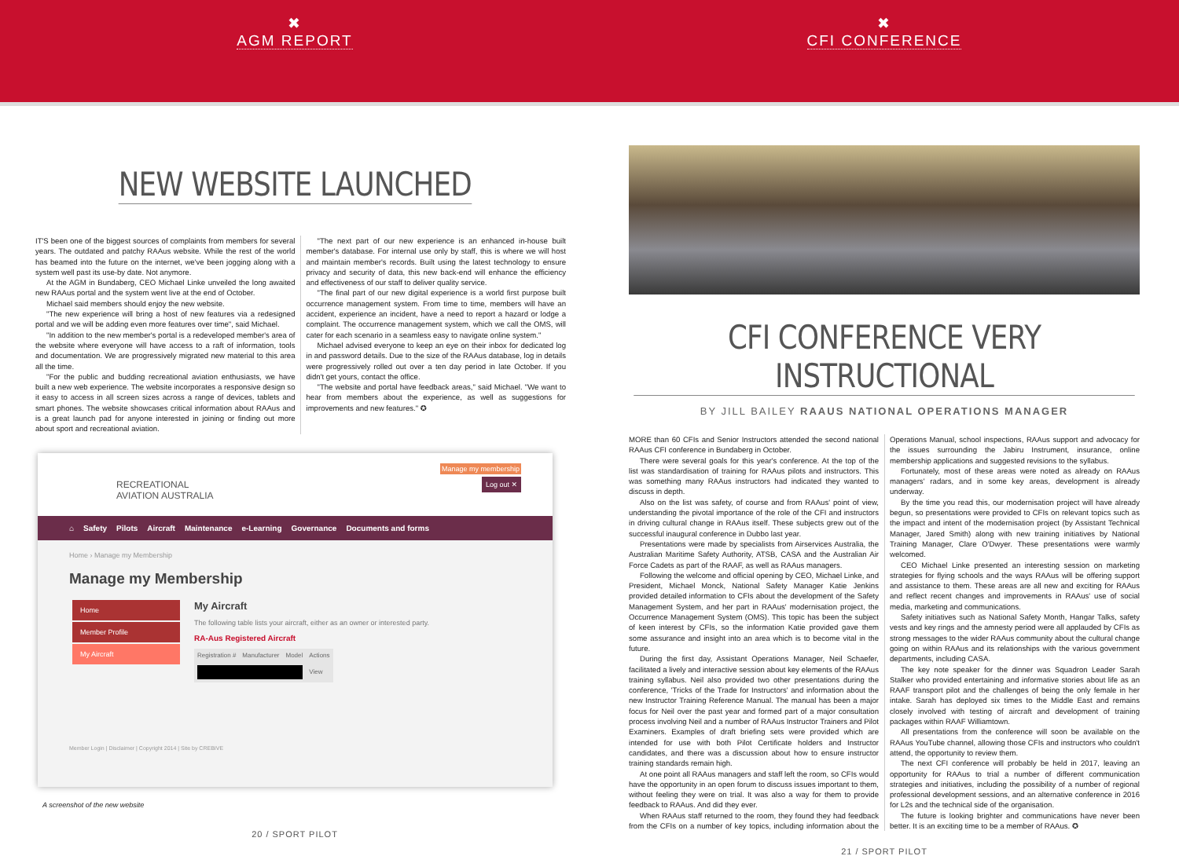✖
AGM REPORT
✖
CFI CONFERENCE
NEW WEBSITE LAUNCHED
IT'S been one of the biggest sources of complaints from members for several years. The outdated and patchy RAAus website. While the rest of the world has beamed into the future on the internet, we've been jogging along with a system well past its use-by date. Not anymore.
At the AGM in Bundaberg, CEO Michael Linke unveiled the long awaited new RAAus portal and the system went live at the end of October.
Michael said members should enjoy the new website.
"The new experience will bring a host of new features via a redesigned portal and we will be adding even more features over time", said Michael.
"In addition to the new member's portal is a redeveloped member's area of the website where everyone will have access to a raft of information, tools and documentation. We are progressively migrated new material to this area all the time.
"For the public and budding recreational aviation enthusiasts, we have built a new web experience. The website incorporates a responsive design so it easy to access in all screen sizes across a range of devices, tablets and smart phones. The website showcases critical information about RAAus and is a great launch pad for anyone interested in joining or finding out more about sport and recreational aviation.
"The next part of our new experience is an enhanced in-house built member's database. For internal use only by staff, this is where we will host and maintain member's records. Built using the latest technology to ensure privacy and security of data, this new back-end will enhance the efficiency and effectiveness of our staff to deliver quality service.
"The final part of our new digital experience is a world first purpose built occurrence management system. From time to time, members will have an accident, experience an incident, have a need to report a hazard or lodge a complaint. The occurrence management system, which we call the OMS, will cater for each scenario in a seamless easy to navigate online system."
Michael advised everyone to keep an eye on their inbox for dedicated log in and password details. Due to the size of the RAAus database, log in details were progressively rolled out over a ten day period in late October. If you didn't get yours, contact the office.
"The website and portal have feedback areas," said Michael. "We want to hear from members about the experience, as well as suggestions for improvements and new features." ✪
RECREATIONAL
AVIATION AUSTRALIA
Manage my membership
Log out ✕
⌂ Safety Pilots Aircraft Maintenance e-Learning Governance Documents and forms
Home › Manage my Membership
Manage my Membership
Home
Member Profile
My Aircraft
My Aircraft
The following table lists your aircraft, either as an owner or interested party.
RA-Aus Registered Aircraft
| Registration # | Manufacturer | Model | Actions |
| --- | --- | --- | --- |
| | | | View |
Member Login | Disclaimer | Copyright 2014 | Site by CREBIVE
A screenshot of the new website
20 / SPORT PILOT
CFI CONFERENCE VERY INSTRUCTIONAL
BY JILL BAILEY RAAUS NATIONAL OPERATIONS MANAGER
MORE than 60 CFIs and Senior Instructors attended the second national RAAus CFI conference in Bundaberg in October.
There were several goals for this year's conference. At the top of the list was standardisation of training for RAAus pilots and instructors. This was something many RAAus instructors had indicated they wanted to discuss in depth.
Also on the list was safety, of course and from RAAus' point of view, understanding the pivotal importance of the role of the CFI and instructors in driving cultural change in RAAus itself. These subjects grew out of the successful inaugural conference in Dubbo last year.
Presentations were made by specialists from Airservices Australia, the Australian Maritime Safety Authority, ATSB, CASA and the Australian Air Force Cadets as part of the RAAF, as well as RAAus managers.
Following the welcome and official opening by CEO, Michael Linke, and President, Michael Monck, National Safety Manager Katie Jenkins provided detailed information to CFIs about the development of the Safety Management System, and her part in RAAus' modernisation project, the Occurrence Management System (OMS). This topic has been the subject of keen interest by CFIs, so the information Katie provided gave them some assurance and insight into an area which is to become vital in the future.
During the first day, Assistant Operations Manager, Neil Schaefer, facilitated a lively and interactive session about key elements of the RAAus training syllabus. Neil also provided two other presentations during the conference, 'Tricks of the Trade for Instructors' and information about the new Instructor Training Reference Manual. The manual has been a major focus for Neil over the past year and formed part of a major consultation process involving Neil and a number of RAAus Instructor Trainers and Pilot Examiners. Examples of draft briefing sets were provided which are intended for use with both Pilot Certificate holders and Instructor candidates, and there was a discussion about how to ensure instructor training standards remain high.
At one point all RAAus managers and staff left the room, so CFIs would have the opportunity in an open forum to discuss issues important to them, without feeling they were on trial. It was also a way for them to provide feedback to RAAus. And did they ever.
When RAAus staff returned to the room, they found they had feedback from the CFIs on a number of key topics, including information about the Operations Manual, school inspections, RAAus support and advocacy for the issues surrounding the Jabiru Instrument, insurance, online membership applications and suggested revisions to the syllabus.
Fortunately, most of these areas were noted as already on RAAus managers' radars, and in some key areas, development is already underway.
By the time you read this, our modernisation project will have already begun, so presentations were provided to CFIs on relevant topics such as the impact and intent of the modernisation project (by Assistant Technical Manager, Jared Smith) along with new training initiatives by National Training Manager, Clare O'Dwyer. These presentations were warmly welcomed.
CEO Michael Linke presented an interesting session on marketing strategies for flying schools and the ways RAAus will be offering support and assistance to them. These areas are all new and exciting for RAAus and reflect recent changes and improvements in RAAus' use of social media, marketing and communications.
Safety initiatives such as National Safety Month, Hangar Talks, safety vests and key rings and the amnesty period were all applauded by CFIs as strong messages to the wider RAAus community about the cultural change going on within RAAus and its relationships with the various government departments, including CASA.
The key note speaker for the dinner was Squadron Leader Sarah Stalker who provided entertaining and informative stories about life as an RAAF transport pilot and the challenges of being the only female in her intake. Sarah has deployed six times to the Middle East and remains closely involved with testing of aircraft and development of training packages within RAAF Williamtown.
All presentations from the conference will soon be available on the RAAus YouTube channel, allowing those CFIs and instructors who couldn't attend, the opportunity to review them.
The next CFI conference will probably be held in 2017, leaving an opportunity for RAAus to trial a number of different communication strategies and initiatives, including the possibility of a number of regional professional development sessions, and an alternative conference in 2016 for L2s and the technical side of the organisation.
The future is looking brighter and communications have never been better. It is an exciting time to be a member of RAAus. ✪
21 / SPORT PILOT